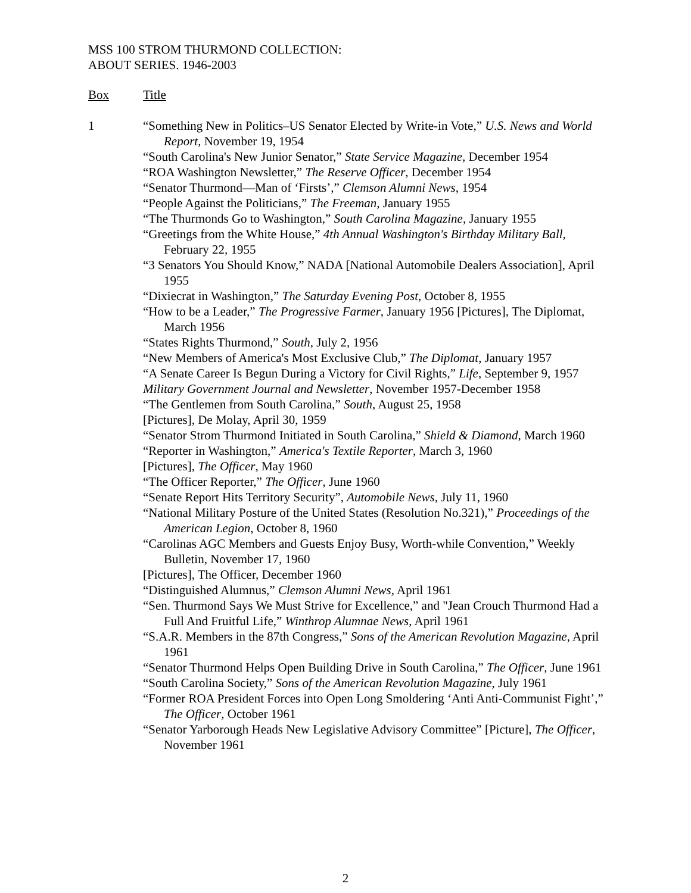MSS 100 STROM THURMOND COLLECTION:
ABOUT SERIES. 1946-2003
Box Title
1 “Something New in Politics–US Senator Elected by Write-in Vote,” U.S. News and World Report, November 19, 1954
“South Carolina's New Junior Senator,” State Service Magazine, December 1954
“ROA Washington Newsletter,” The Reserve Officer, December 1954
“Senator Thurmond—Man of ‘Firsts’,” Clemson Alumni News, 1954
“People Against the Politicians,” The Freeman, January 1955
“The Thurmonds Go to Washington,” South Carolina Magazine, January 1955
“Greetings from the White House,” 4th Annual Washington's Birthday Military Ball, February 22, 1955
“3 Senators You Should Know,” NADA [National Automobile Dealers Association], April 1955
“Dixiecrat in Washington,” The Saturday Evening Post, October 8, 1955
“How to be a Leader,” The Progressive Farmer, January 1956 [Pictures], The Diplomat, March 1956
“States Rights Thurmond,” South, July 2, 1956
“New Members of America's Most Exclusive Club,” The Diplomat, January 1957
“A Senate Career Is Begun During a Victory for Civil Rights,” Life, September 9, 1957
Military Government Journal and Newsletter, November 1957-December 1958
“The Gentlemen from South Carolina,” South, August 25, 1958
[Pictures], De Molay, April 30, 1959
“Senator Strom Thurmond Initiated in South Carolina,” Shield & Diamond, March 1960
“Reporter in Washington,” America's Textile Reporter, March 3, 1960
[Pictures], The Officer, May 1960
“The Officer Reporter,” The Officer, June 1960
“Senate Report Hits Territory Security”, Automobile News, July 11, 1960
“National Military Posture of the United States (Resolution No.321),” Proceedings of the American Legion, October 8, 1960
“Carolinas AGC Members and Guests Enjoy Busy, Worth-while Convention,” Weekly Bulletin, November 17, 1960
[Pictures], The Officer, December 1960
“Distinguished Alumnus,” Clemson Alumni News, April 1961
“Sen. Thurmond Says We Must Strive for Excellence,” and "Jean Crouch Thurmond Had a Full And Fruitful Life,” Winthrop Alumnae News, April 1961
“S.A.R. Members in the 87th Congress,” Sons of the American Revolution Magazine, April 1961
“Senator Thurmond Helps Open Building Drive in South Carolina,” The Officer, June 1961
“South Carolina Society,” Sons of the American Revolution Magazine, July 1961
“Former ROA President Forces into Open Long Smoldering ‘Anti Anti-Communist Fight’,” The Officer, October 1961
“Senator Yarborough Heads New Legislative Advisory Committee” [Picture], The Officer, November 1961
2